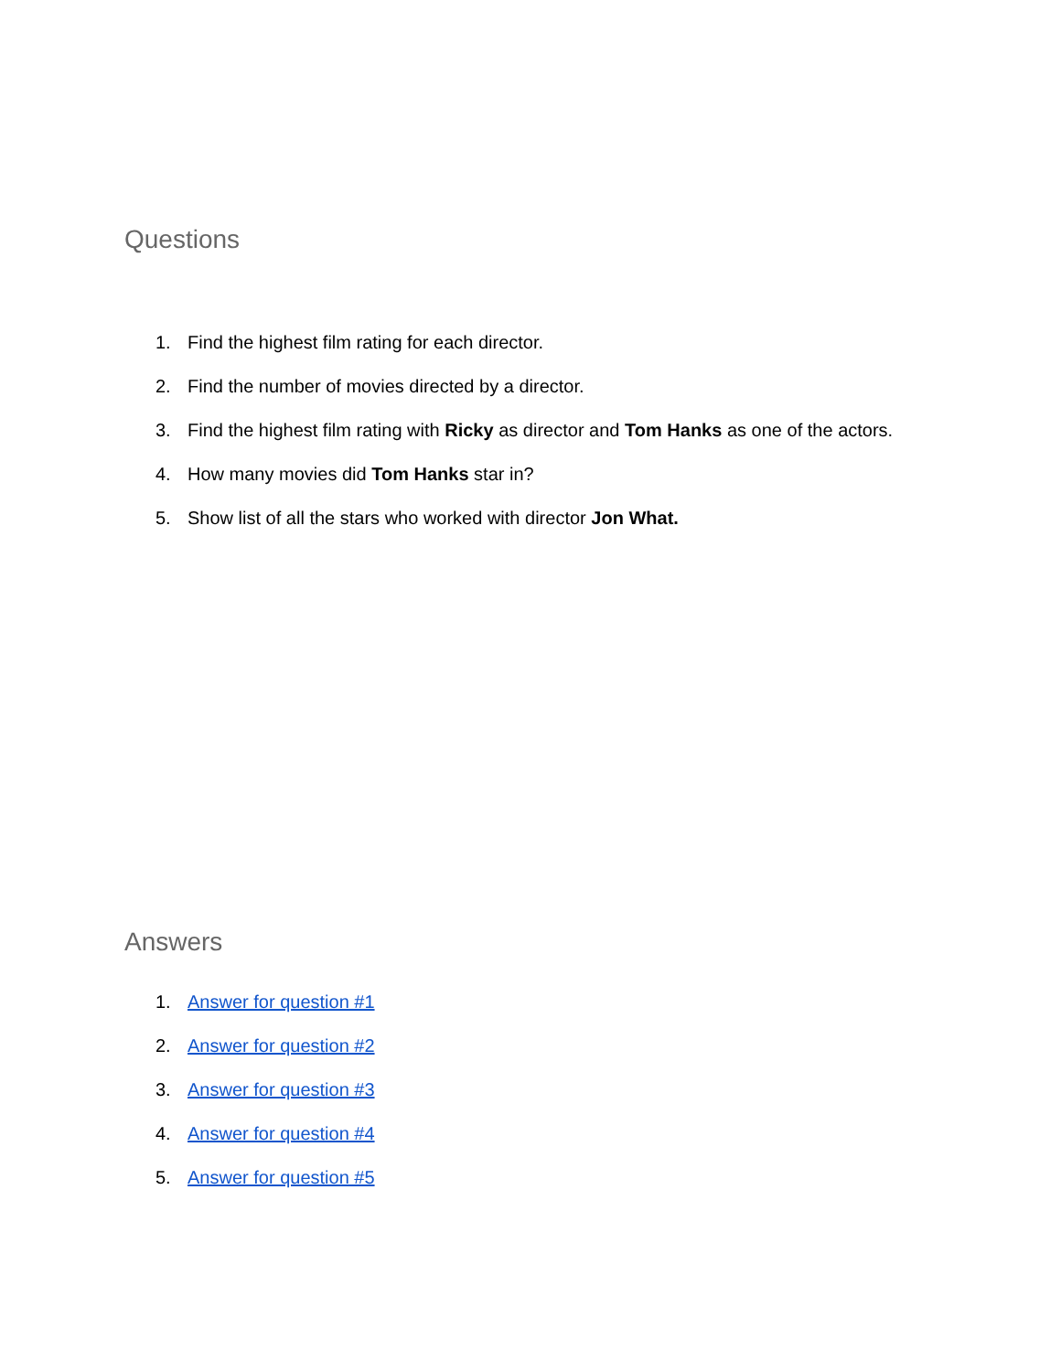Questions
1. Find the highest film rating for each director.
2. Find the number of movies directed by a director.
3. Find the highest film rating with Ricky as director and Tom Hanks as one of the actors.
4. How many movies did Tom Hanks star in?
5. Show list of all the stars who worked with director Jon What.
Answers
1. Answer for question #1
2. Answer for question #2
3. Answer for question #3
4. Answer for question #4
5. Answer for question #5